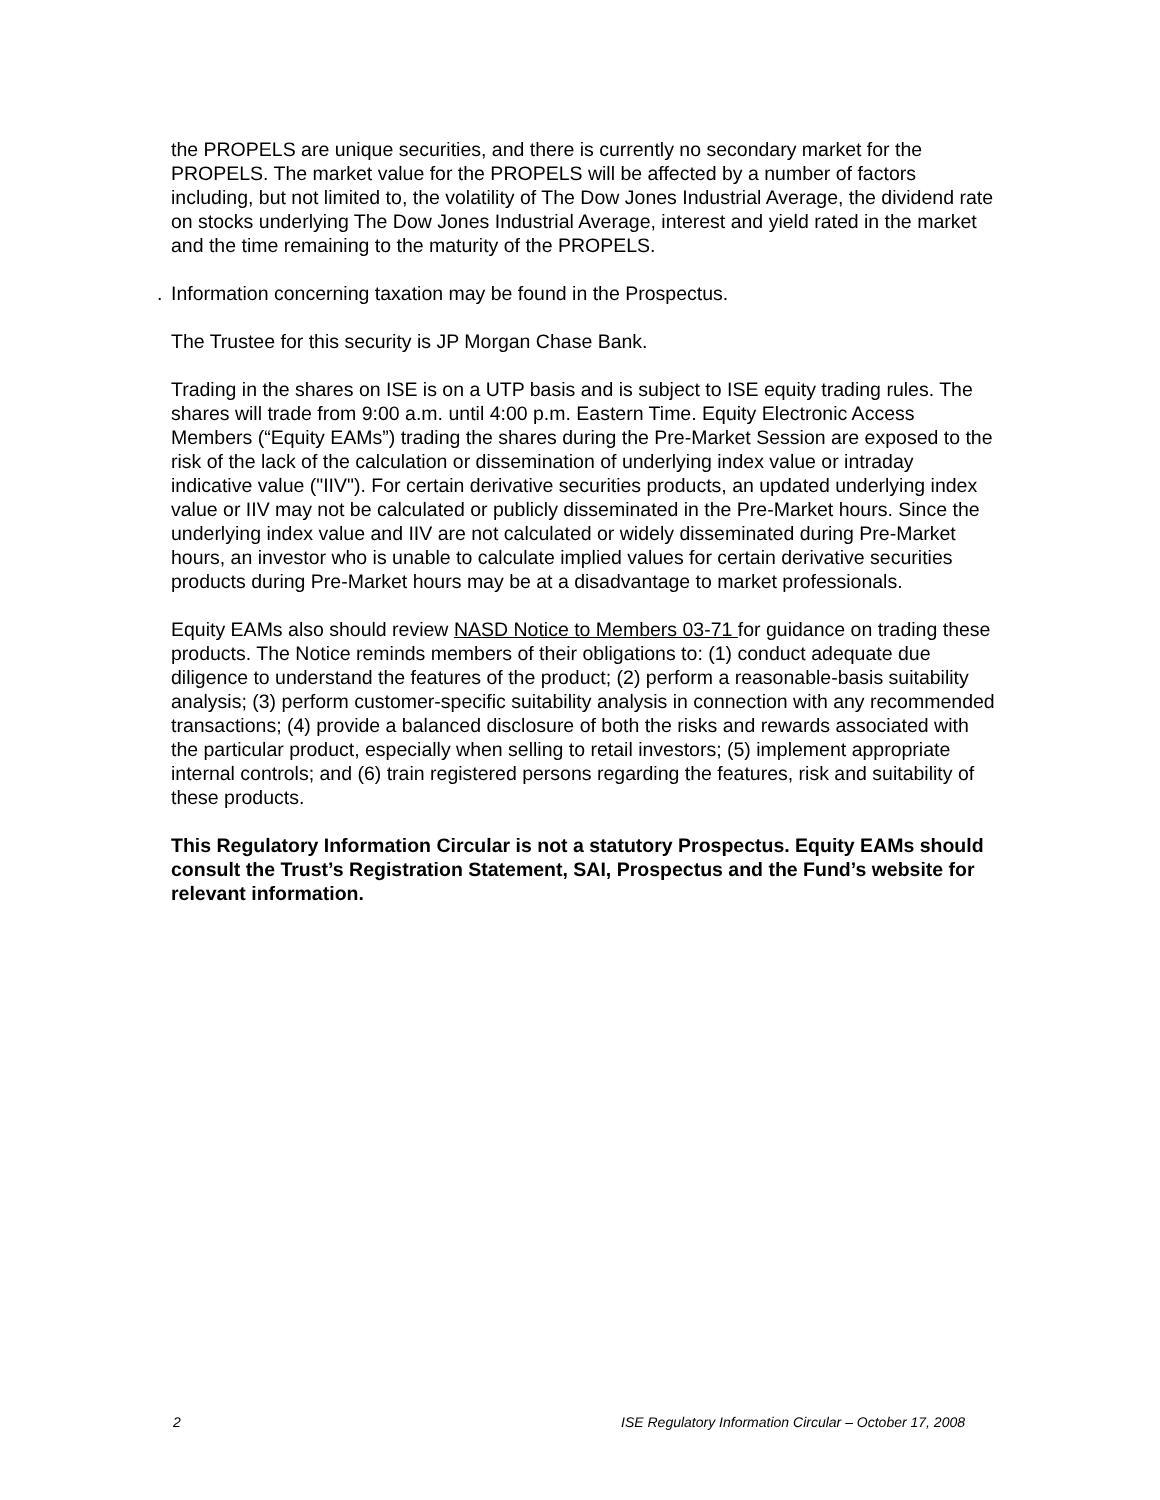the PROPELS are unique securities, and there is currently no secondary market for the PROPELS. The market value for the PROPELS will be affected by a number of factors including, but not limited to, the volatility of The Dow Jones Industrial Average, the dividend rate on stocks underlying The Dow Jones Industrial Average, interest and yield rated in the market and the time remaining to the maturity of the PROPELS.
. Information concerning taxation may be found in the Prospectus.
The Trustee for this security is JP Morgan Chase Bank.
Trading in the shares on ISE is on a UTP basis and is subject to ISE equity trading rules. The shares will trade from 9:00 a.m. until 4:00 p.m. Eastern Time. Equity Electronic Access Members (“Equity EAMs”) trading the shares during the Pre-Market Session are exposed to the risk of the lack of the calculation or dissemination of underlying index value or intraday indicative value ("IIV"). For certain derivative securities products, an updated underlying index value or IIV may not be calculated or publicly disseminated in the Pre-Market hours. Since the underlying index value and IIV are not calculated or widely disseminated during Pre-Market hours, an investor who is unable to calculate implied values for certain derivative securities products during Pre-Market hours may be at a disadvantage to market professionals.
Equity EAMs also should review NASD Notice to Members 03-71 for guidance on trading these products. The Notice reminds members of their obligations to: (1) conduct adequate due diligence to understand the features of the product; (2) perform a reasonable-basis suitability analysis; (3) perform customer-specific suitability analysis in connection with any recommended transactions; (4) provide a balanced disclosure of both the risks and rewards associated with the particular product, especially when selling to retail investors; (5) implement appropriate internal controls; and (6) train registered persons regarding the features, risk and suitability of these products.
This Regulatory Information Circular is not a statutory Prospectus. Equity EAMs should consult the Trust’s Registration Statement, SAI, Prospectus and the Fund’s website for relevant information.
2 ISE Regulatory Information Circular – October 17, 2008